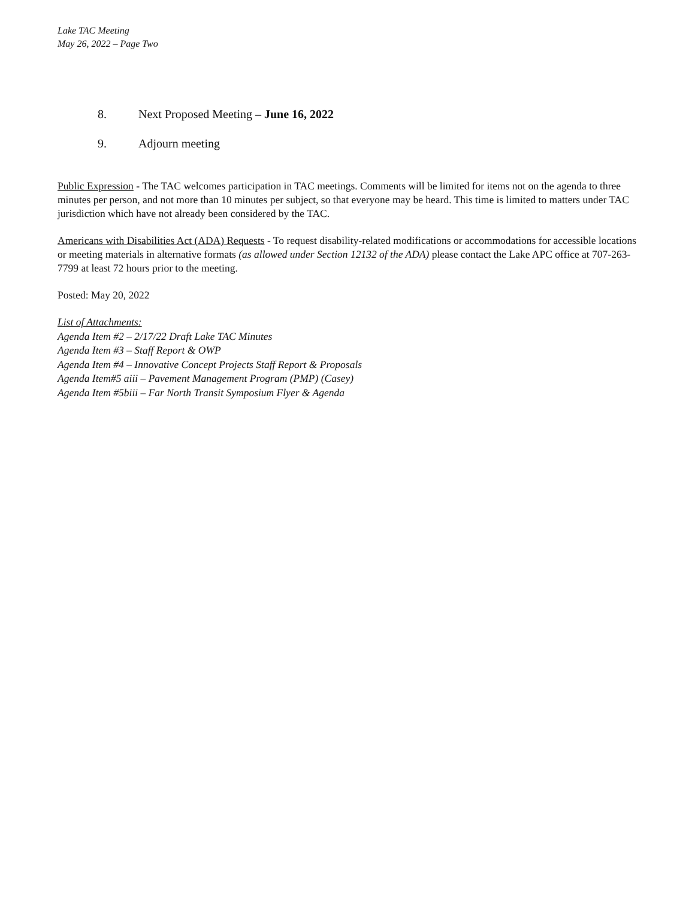Lake TAC Meeting
May 26, 2022 – Page Two
8. Next Proposed Meeting – June 16, 2022
9. Adjourn meeting
Public Expression - The TAC welcomes participation in TAC meetings. Comments will be limited for items not on the agenda to three minutes per person, and not more than 10 minutes per subject, so that everyone may be heard. This time is limited to matters under TAC jurisdiction which have not already been considered by the TAC.
Americans with Disabilities Act (ADA) Requests - To request disability-related modifications or accommodations for accessible locations or meeting materials in alternative formats (as allowed under Section 12132 of the ADA) please contact the Lake APC office at 707-263-7799 at least 72 hours prior to the meeting.
Posted: May 20, 2022
List of Attachments:
Agenda Item #2 – 2/17/22 Draft Lake TAC Minutes
Agenda Item #3 – Staff Report & OWP
Agenda Item #4 – Innovative Concept Projects Staff Report & Proposals
Agenda Item#5 aiii – Pavement Management Program (PMP) (Casey)
Agenda Item #5biii – Far North Transit Symposium Flyer & Agenda